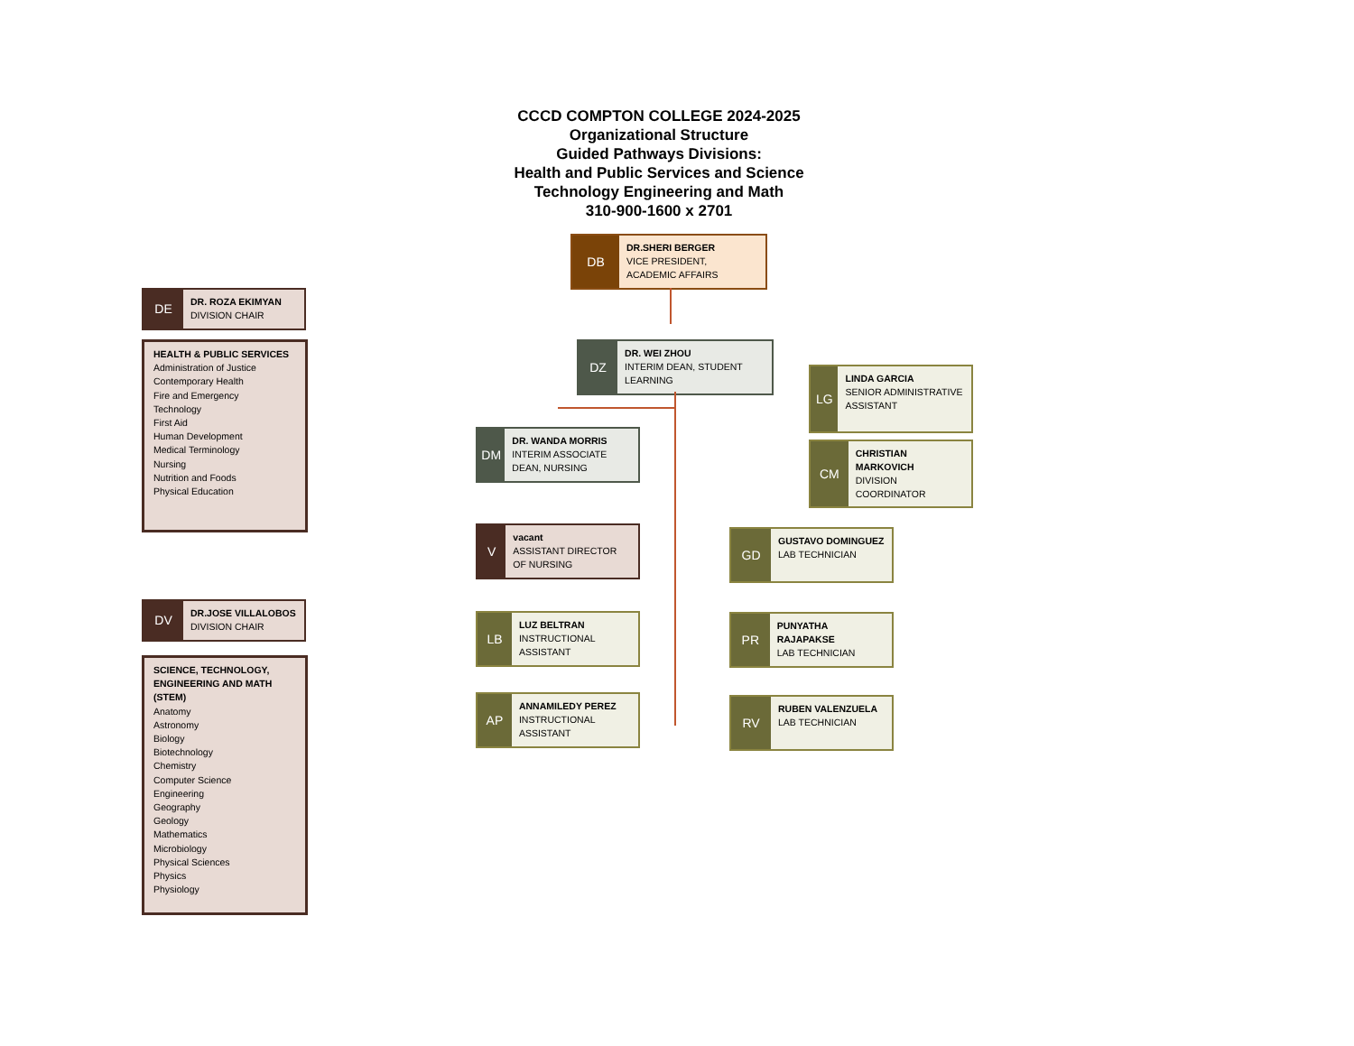CCCD COMPTON COLLEGE 2024-2025
Organizational Structure
Guided Pathways Divisions:
Health and Public Services and Science
Technology Engineering and Math
310-900-1600 x 2701
DB
DR.SHERI BERGER
VICE PRESIDENT,
ACADEMIC AFFAIRS
DE
DR. ROZA EKIMYAN
DIVISION CHAIR
HEALTH & PUBLIC SERVICES
Administration of Justice
Contemporary Health
Fire and Emergency
Technology
First Aid
Human Development
Medical Terminology
Nursing
Nutrition and Foods
Physical Education
DV
DR.JOSE VILLALOBOS
DIVISION CHAIR
SCIENCE, TECHNOLOGY, ENGINEERING AND MATH (STEM)
Anatomy
Astronomy
Biology
Biotechnology
Chemistry
Computer Science
Engineering
Geography
Geology
Mathematics
Microbiology
Physical Sciences
Physics
Physiology
DZ
DR. WEI ZHOU
INTERIM DEAN, STUDENT LEARNING
DM
DR. WANDA MORRIS
INTERIM ASSOCIATE DEAN, NURSING
V
vacant
ASSISTANT DIRECTOR OF NURSING
LB
LUZ BELTRAN
INSTRUCTIONAL ASSISTANT
AP
ANNAMILEDY PEREZ
INSTRUCTIONAL ASSISTANT
LG
LINDA GARCIA
SENIOR ADMINISTRATIVE ASSISTANT
CM
CHRISTIAN MARKOVICH
DIVISION COORDINATOR
GD
GUSTAVO DOMINGUEZ
LAB TECHNICIAN
PR
PUNYATHA RAJAPAKSE
LAB TECHNICIAN
RV
RUBEN VALENZUELA
LAB TECHNICIAN